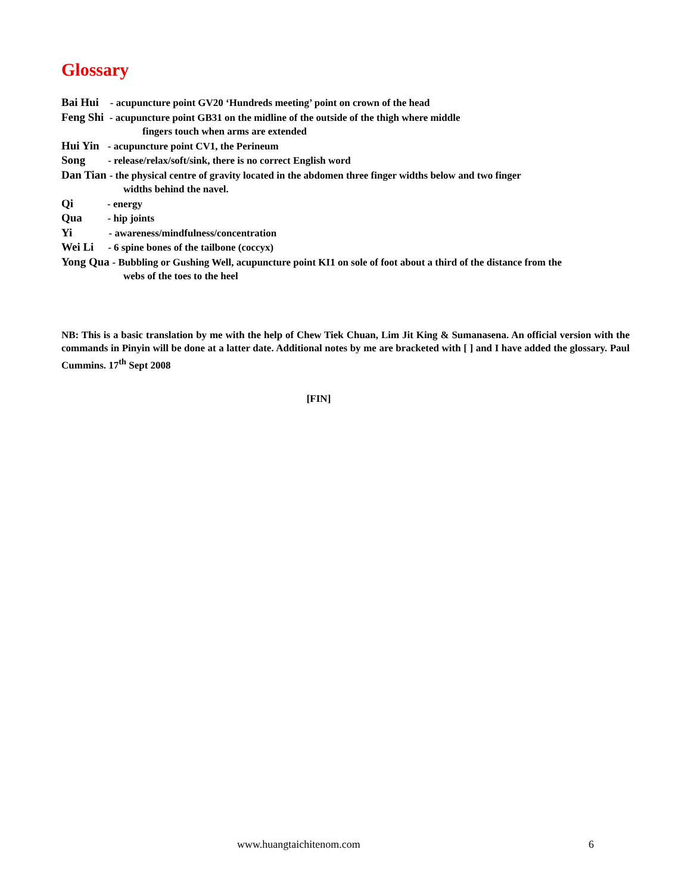Glossary
Bai Hui - acupuncture point GV20 ‘Hundreds meeting’ point on crown of the head
Feng Shi - acupuncture point GB31 on the midline of the outside of the thigh where middle
fingers touch when arms are extended
Hui Yin - acupuncture point CV1, the Perineum
Song - release/relax/soft/sink, there is no correct English word
Dan Tian - the physical centre of gravity located in the abdomen three finger widths below and two finger
widths behind the navel.
Qi - energy
Qua - hip joints
Yi - awareness/mindfulness/concentration
Wei Li - 6 spine bones of the tailbone (coccyx)
Yong Qua - Bubbling or Gushing Well, acupuncture point KI1 on sole of foot about a third of the distance from the
webs of the toes to the heel
NB: This is a basic translation by me with the help of Chew Tiek Chuan, Lim Jit King & Sumanasena. An official version with the commands in Pinyin will be done at a latter date. Additional notes by me are bracketed with [ ] and I have added the glossary. Paul Cummins. 17<sup>th</sup> Sept 2008
[FIN]
www.huangtaichitenom.com 6